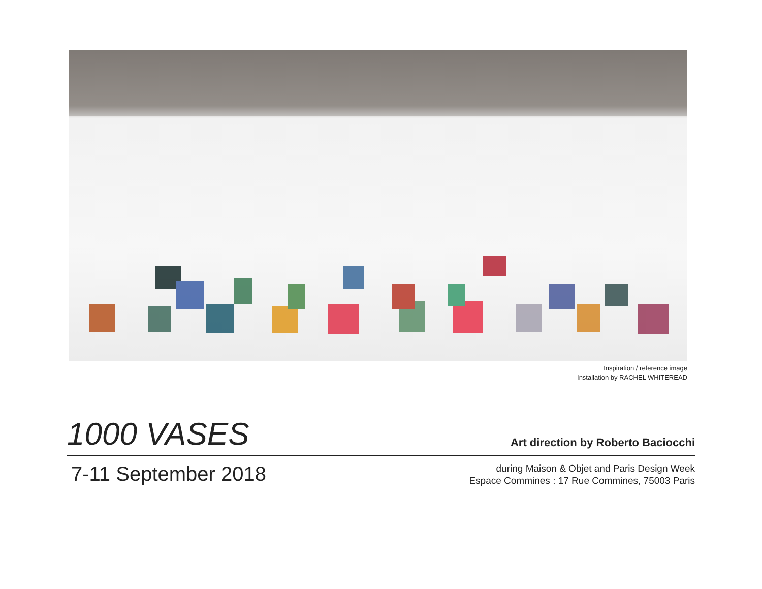Inspiration / reference image
Installation by RACHEL WHITEREAD
1000 VASES
Art direction by Roberto Baciocchi
7-11 September 2018
during Maison & Objet and Paris Design Week
Espace Commines : 17 Rue Commines, 75003 Paris